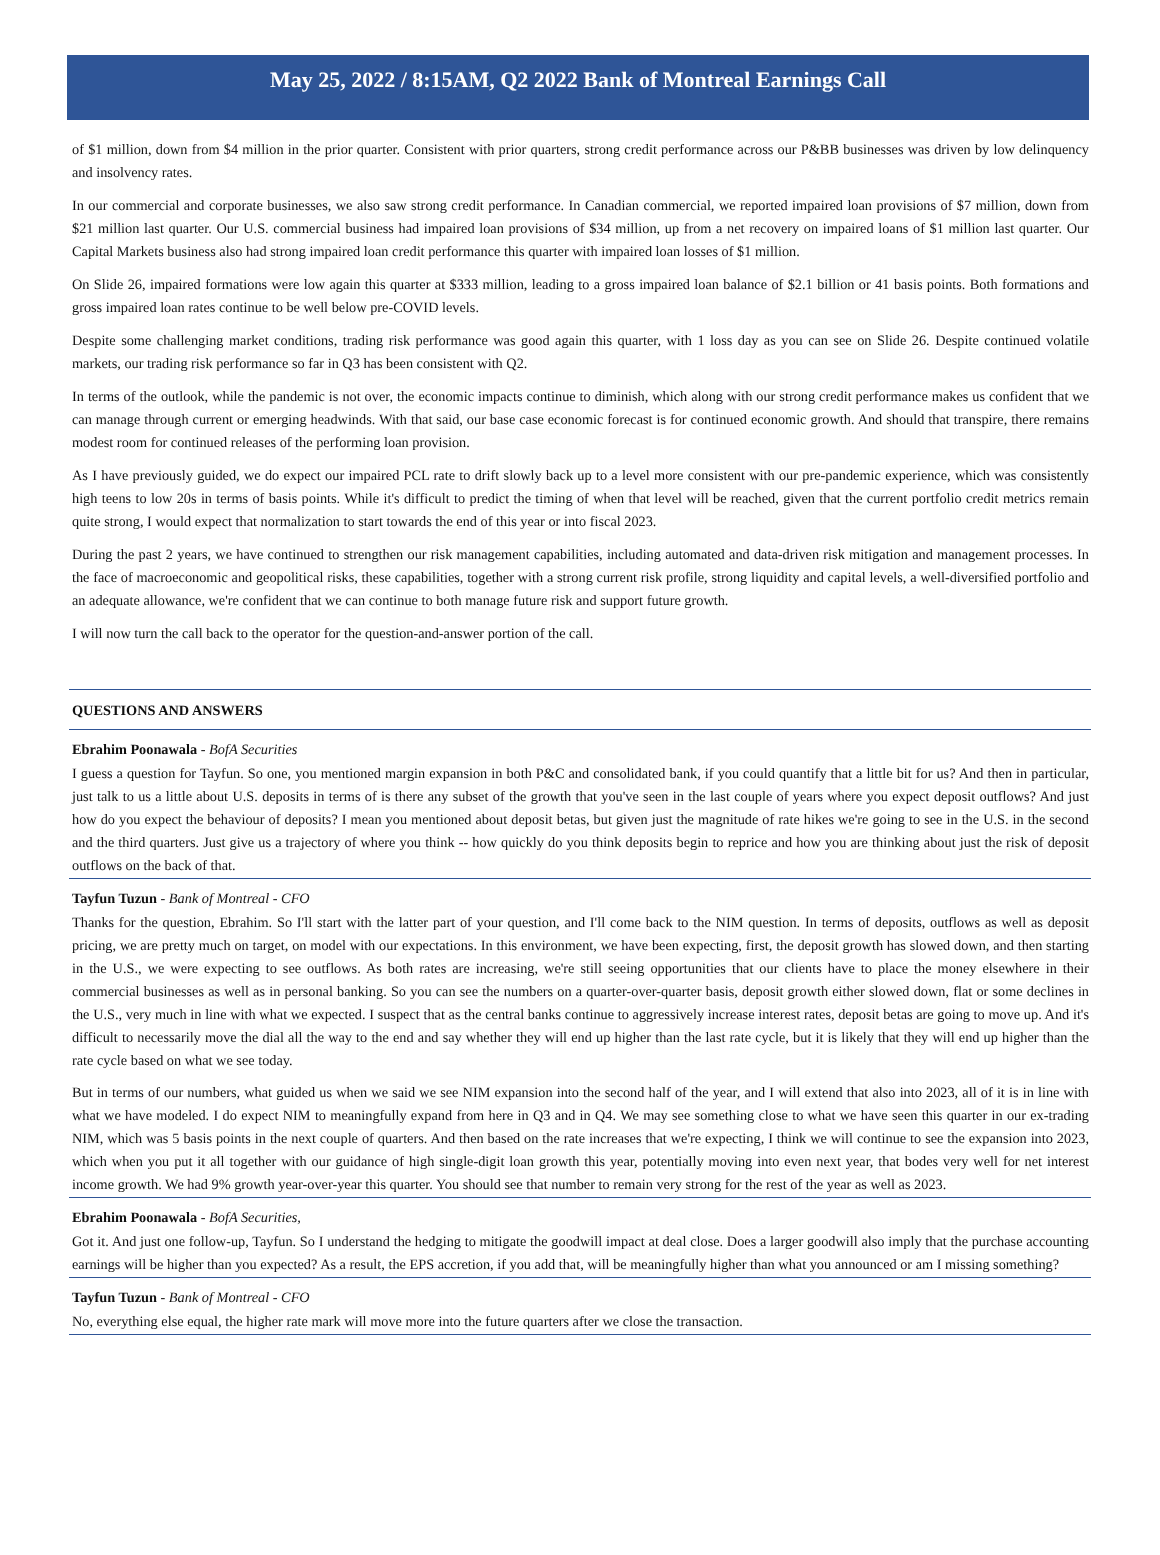May 25, 2022 / 8:15AM, Q2 2022 Bank of Montreal Earnings Call
of $1 million, down from $4 million in the prior quarter. Consistent with prior quarters, strong credit performance across our P&BB businesses was driven by low delinquency and insolvency rates.
In our commercial and corporate businesses, we also saw strong credit performance. In Canadian commercial, we reported impaired loan provisions of $7 million, down from $21 million last quarter. Our U.S. commercial business had impaired loan provisions of $34 million, up from a net recovery on impaired loans of $1 million last quarter. Our Capital Markets business also had strong impaired loan credit performance this quarter with impaired loan losses of $1 million.
On Slide 26, impaired formations were low again this quarter at $333 million, leading to a gross impaired loan balance of $2.1 billion or 41 basis points. Both formations and gross impaired loan rates continue to be well below pre-COVID levels.
Despite some challenging market conditions, trading risk performance was good again this quarter, with 1 loss day as you can see on Slide 26. Despite continued volatile markets, our trading risk performance so far in Q3 has been consistent with Q2.
In terms of the outlook, while the pandemic is not over, the economic impacts continue to diminish, which along with our strong credit performance makes us confident that we can manage through current or emerging headwinds. With that said, our base case economic forecast is for continued economic growth. And should that transpire, there remains modest room for continued releases of the performing loan provision.
As I have previously guided, we do expect our impaired PCL rate to drift slowly back up to a level more consistent with our pre-pandemic experience, which was consistently high teens to low 20s in terms of basis points. While it's difficult to predict the timing of when that level will be reached, given that the current portfolio credit metrics remain quite strong, I would expect that normalization to start towards the end of this year or into fiscal 2023.
During the past 2 years, we have continued to strengthen our risk management capabilities, including automated and data-driven risk mitigation and management processes. In the face of macroeconomic and geopolitical risks, these capabilities, together with a strong current risk profile, strong liquidity and capital levels, a well-diversified portfolio and an adequate allowance, we're confident that we can continue to both manage future risk and support future growth.
I will now turn the call back to the operator for the question-and-answer portion of the call.
QUESTIONS AND ANSWERS
Ebrahim Poonawala - BofA Securities
I guess a question for Tayfun. So one, you mentioned margin expansion in both P&C and consolidated bank, if you could quantify that a little bit for us? And then in particular, just talk to us a little about U.S. deposits in terms of is there any subset of the growth that you've seen in the last couple of years where you expect deposit outflows? And just how do you expect the behaviour of deposits? I mean you mentioned about deposit betas, but given just the magnitude of rate hikes we're going to see in the U.S. in the second and the third quarters. Just give us a trajectory of where you think -- how quickly do you think deposits begin to reprice and how you are thinking about just the risk of deposit outflows on the back of that.
Tayfun Tuzun - Bank of Montreal - CFO
Thanks for the question, Ebrahim. So I'll start with the latter part of your question, and I'll come back to the NIM question. In terms of deposits, outflows as well as deposit pricing, we are pretty much on target, on model with our expectations. In this environment, we have been expecting, first, the deposit growth has slowed down, and then starting in the U.S., we were expecting to see outflows. As both rates are increasing, we're still seeing opportunities that our clients have to place the money elsewhere in their commercial businesses as well as in personal banking. So you can see the numbers on a quarter-over-quarter basis, deposit growth either slowed down, flat or some declines in the U.S., very much in line with what we expected. I suspect that as the central banks continue to aggressively increase interest rates, deposit betas are going to move up. And it's difficult to necessarily move the dial all the way to the end and say whether they will end up higher than the last rate cycle, but it is likely that they will end up higher than the rate cycle based on what we see today.
But in terms of our numbers, what guided us when we said we see NIM expansion into the second half of the year, and I will extend that also into 2023, all of it is in line with what we have modeled. I do expect NIM to meaningfully expand from here in Q3 and in Q4. We may see something close to what we have seen this quarter in our ex-trading NIM, which was 5 basis points in the next couple of quarters. And then based on the rate increases that we're expecting, I think we will continue to see the expansion into 2023, which when you put it all together with our guidance of high single-digit loan growth this year, potentially moving into even next year, that bodes very well for net interest income growth. We had 9% growth year-over-year this quarter. You should see that number to remain very strong for the rest of the year as well as 2023.
Ebrahim Poonawala - BofA Securities,
Got it. And just one follow-up, Tayfun. So I understand the hedging to mitigate the goodwill impact at deal close. Does a larger goodwill also imply that the purchase accounting earnings will be higher than you expected? As a result, the EPS accretion, if you add that, will be meaningfully higher than what you announced or am I missing something?
Tayfun Tuzun - Bank of Montreal - CFO
No, everything else equal, the higher rate mark will move more into the future quarters after we close the transaction.